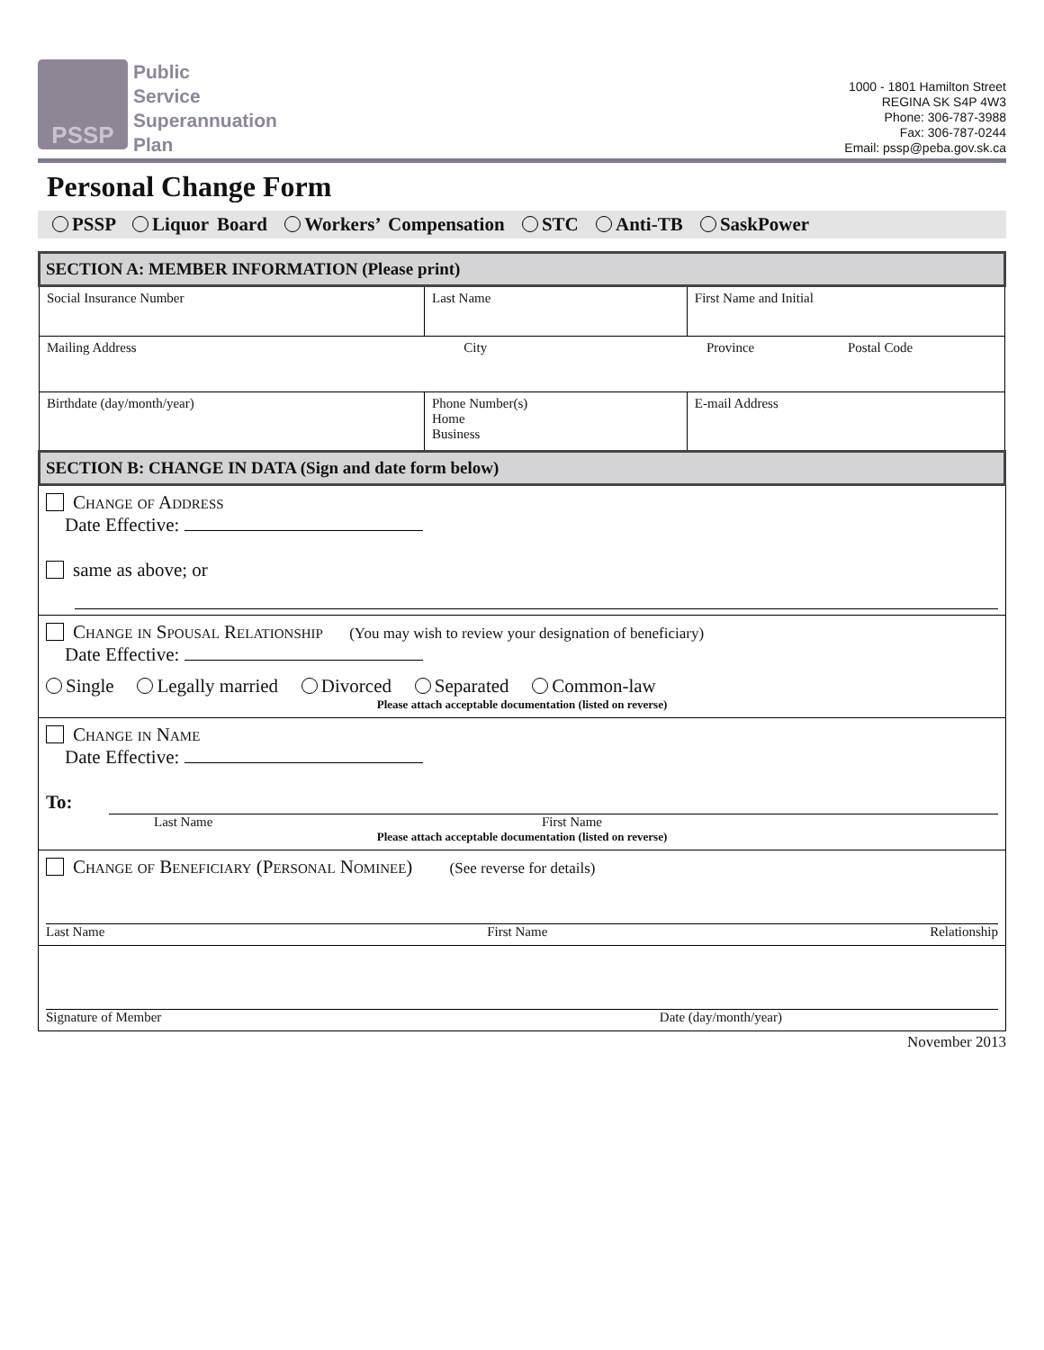PSSP
Public
Service
Superannuation
Plan
1000 - 1801 Hamilton Street
REGINA SK S4P 4W3
Phone: 306-787-3988
Fax: 306-787-0244
Email: pssp@peba.gov.sk.ca
Personal Change Form
PSSP Liquor Board Workers’ Compensation STC Anti-TB SaskPower
| SECTION A: MEMBER INFORMATION (Please print) | | |
| Social Insurance Number | Last Name | First Name and Initial |
| Mailing Address City Province Postal Code | | |
| Birthdate (day/month/year) | Phone Number(s) Home Business | E-mail Address |
| SECTION B: CHANGE IN DATA (Sign and date form below) | | |
Change of Address
Date Effective:
same as above; or
Change in Spousal Relationship (You may wish to review your designation of beneficiary)
Date Effective:
Single Legally married Divorced Separated Common-law
Please attach acceptable documentation (listed on reverse)
Change in Name
Date Effective:
To:
Last Name First Name
Please attach acceptable documentation (listed on reverse)
Change of Beneficiary (Personal Nominee) (See reverse for details)
Last Name First Name Relationship
Signature of Member Date (day/month/year)
November 2013